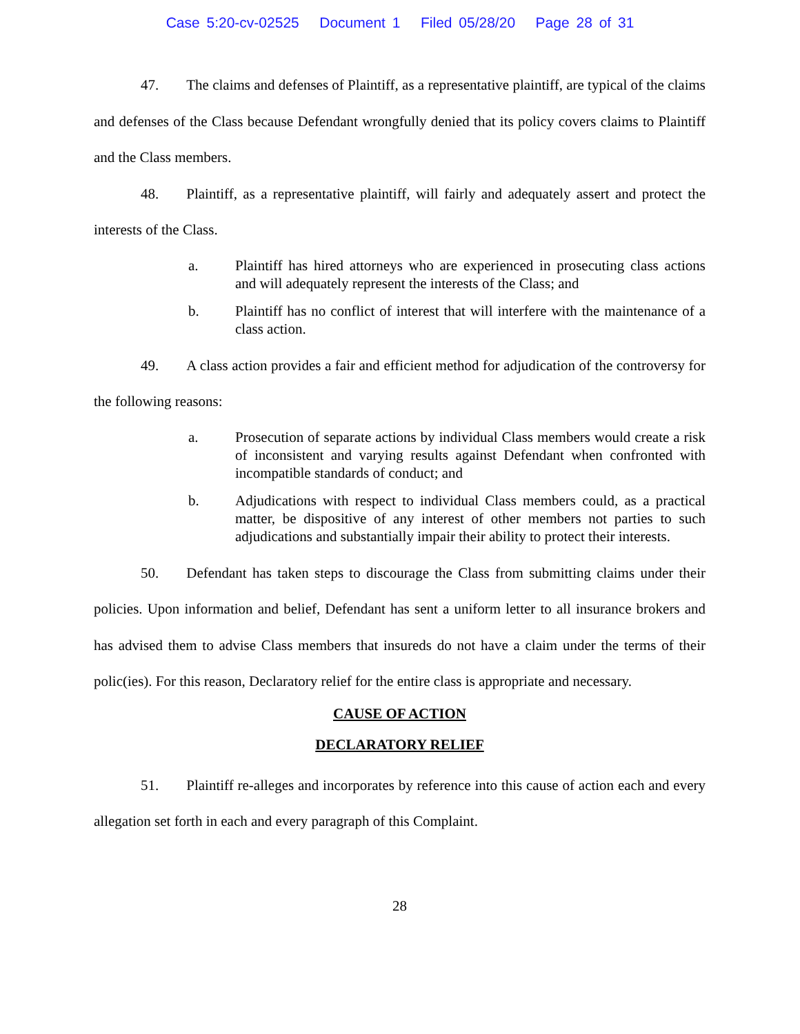Case 5:20-cv-02525 Document 1 Filed 05/28/20 Page 28 of 31
47. The claims and defenses of Plaintiff, as a representative plaintiff, are typical of the claims and defenses of the Class because Defendant wrongfully denied that its policy covers claims to Plaintiff and the Class members.
48. Plaintiff, as a representative plaintiff, will fairly and adequately assert and protect the interests of the Class.
a. Plaintiff has hired attorneys who are experienced in prosecuting class actions and will adequately represent the interests of the Class; and
b. Plaintiff has no conflict of interest that will interfere with the maintenance of a class action.
49. A class action provides a fair and efficient method for adjudication of the controversy for the following reasons:
a. Prosecution of separate actions by individual Class members would create a risk of inconsistent and varying results against Defendant when confronted with incompatible standards of conduct; and
b. Adjudications with respect to individual Class members could, as a practical matter, be dispositive of any interest of other members not parties to such adjudications and substantially impair their ability to protect their interests.
50. Defendant has taken steps to discourage the Class from submitting claims under their policies. Upon information and belief, Defendant has sent a uniform letter to all insurance brokers and has advised them to advise Class members that insureds do not have a claim under the terms of their polic(ies). For this reason, Declaratory relief for the entire class is appropriate and necessary.
CAUSE OF ACTION
DECLARATORY RELIEF
51. Plaintiff re-alleges and incorporates by reference into this cause of action each and every allegation set forth in each and every paragraph of this Complaint.
28